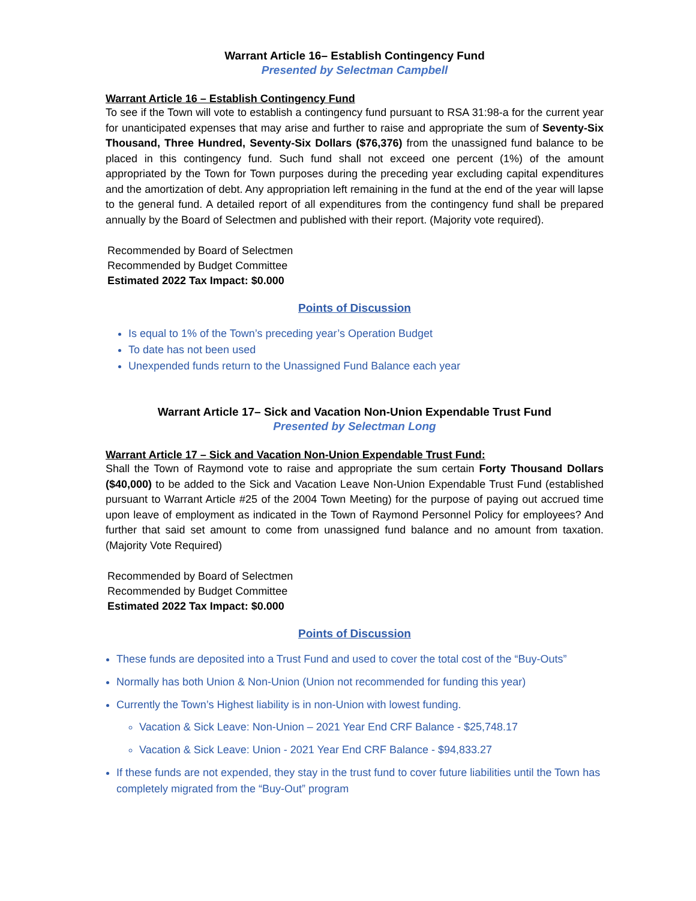Warrant Article 16– Establish Contingency Fund
Presented by Selectman Campbell
Warrant Article 16 – Establish Contingency Fund
To see if the Town will vote to establish a contingency fund pursuant to RSA 31:98-a for the current year for unanticipated expenses that may arise and further to raise and appropriate the sum of Seventy-Six Thousand, Three Hundred, Seventy-Six Dollars ($76,376) from the unassigned fund balance to be placed in this contingency fund. Such fund shall not exceed one percent (1%) of the amount appropriated by the Town for Town purposes during the preceding year excluding capital expenditures and the amortization of debt. Any appropriation left remaining in the fund at the end of the year will lapse to the general fund. A detailed report of all expenditures from the contingency fund shall be prepared annually by the Board of Selectmen and published with their report. (Majority vote required).
Recommended by Board of Selectmen
Recommended by Budget Committee
Estimated 2022 Tax Impact: $0.000
Points of Discussion
Is equal to 1% of the Town’s preceding year’s Operation Budget
To date has not been used
Unexpended funds return to the Unassigned Fund Balance each year
Warrant Article 17– Sick and Vacation Non-Union Expendable Trust Fund
Presented by Selectman Long
Warrant Article 17 – Sick and Vacation Non-Union Expendable Trust Fund:
Shall the Town of Raymond vote to raise and appropriate the sum certain Forty Thousand Dollars ($40,000) to be added to the Sick and Vacation Leave Non-Union Expendable Trust Fund (established pursuant to Warrant Article #25 of the 2004 Town Meeting) for the purpose of paying out accrued time upon leave of employment as indicated in the Town of Raymond Personnel Policy for employees? And further that said set amount to come from unassigned fund balance and no amount from taxation. (Majority Vote Required)
Recommended by Board of Selectmen
Recommended by Budget Committee
Estimated 2022 Tax Impact: $0.000
Points of Discussion
These funds are deposited into a Trust Fund and used to cover the total cost of the “Buy-Outs”
Normally has both Union & Non-Union (Union not recommended for funding this year)
Currently the Town’s Highest liability is in non-Union with lowest funding.
Vacation & Sick Leave: Non-Union – 2021 Year End CRF Balance - $25,748.17
Vacation & Sick Leave: Union - 2021 Year End CRF Balance - $94,833.27
If these funds are not expended, they stay in the trust fund to cover future liabilities until the Town has completely migrated from the “Buy-Out” program